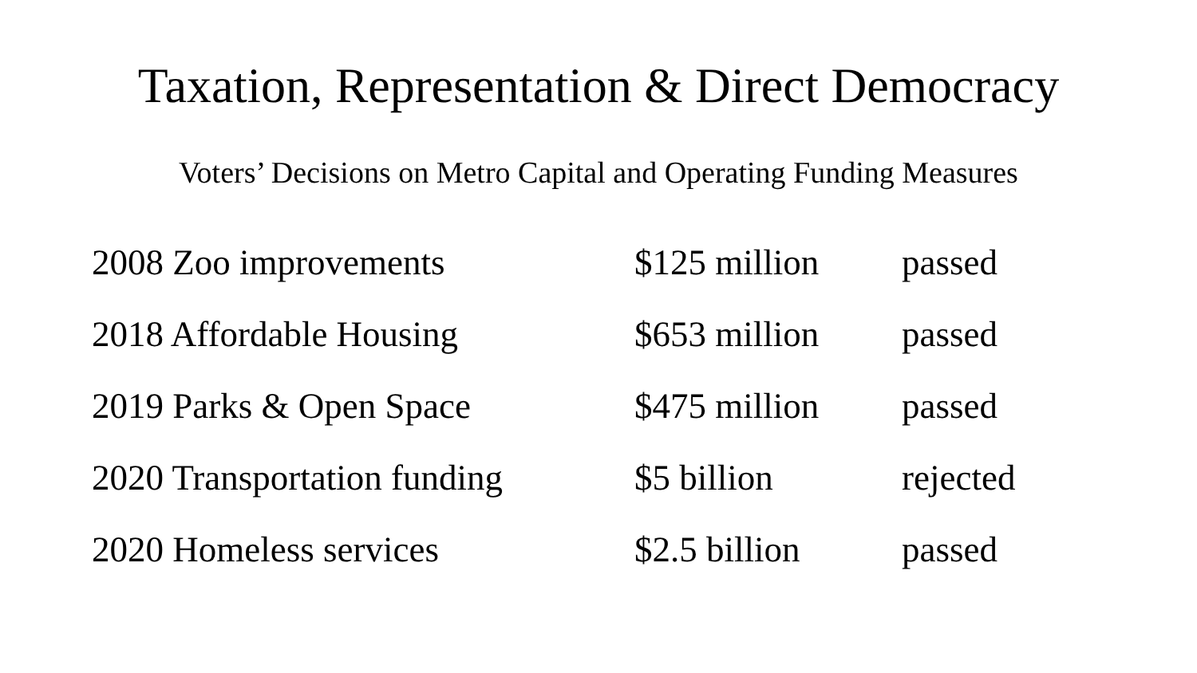Taxation, Representation & Direct Democracy
Voters’ Decisions on Metro Capital and Operating Funding Measures
| 2008 Zoo improvements | $125 million | passed |
| 2018 Affordable Housing | $653 million | passed |
| 2019 Parks & Open Space | $475 million | passed |
| 2020 Transportation funding | $5 billion | rejected |
| 2020 Homeless services | $2.5 billion | passed |